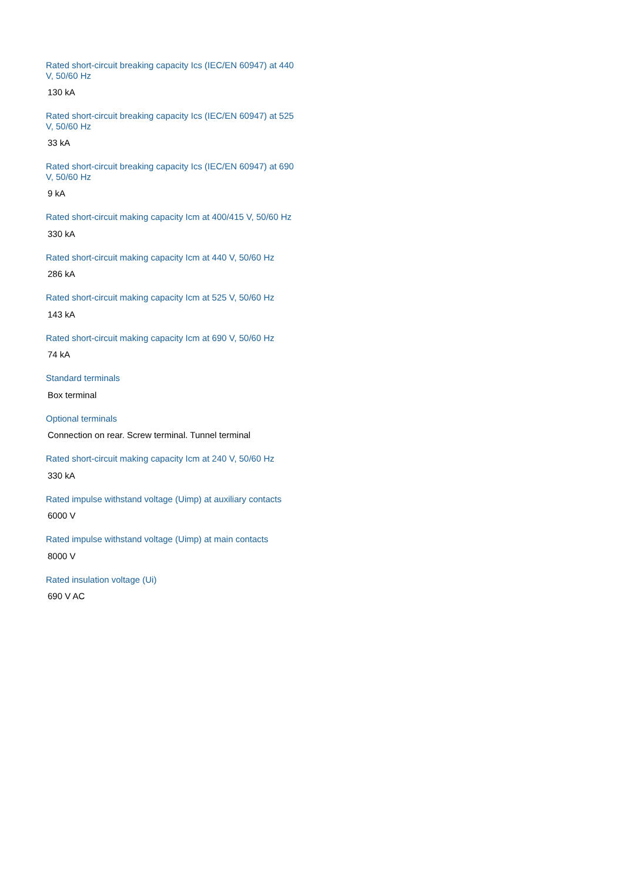Rated short-circuit breaking capacity Ics (IEC/EN 60947) at 440 V, 50/60 Hz
130 kA
Rated short-circuit breaking capacity Ics (IEC/EN 60947) at 525 V, 50/60 Hz
33 kA
Rated short-circuit breaking capacity Ics (IEC/EN 60947) at 690 V, 50/60 Hz
9 kA
Rated short-circuit making capacity Icm at 400/415 V, 50/60 Hz
330 kA
Rated short-circuit making capacity Icm at 440 V, 50/60 Hz
286 kA
Rated short-circuit making capacity Icm at 525 V, 50/60 Hz
143 kA
Rated short-circuit making capacity Icm at 690 V, 50/60 Hz
74 kA
Standard terminals
Box terminal
Optional terminals
Connection on rear. Screw terminal. Tunnel terminal
Rated short-circuit making capacity Icm at 240 V, 50/60 Hz
330 kA
Rated impulse withstand voltage (Uimp) at auxiliary contacts
6000 V
Rated impulse withstand voltage (Uimp) at main contacts
8000 V
Rated insulation voltage (Ui)
690 V AC